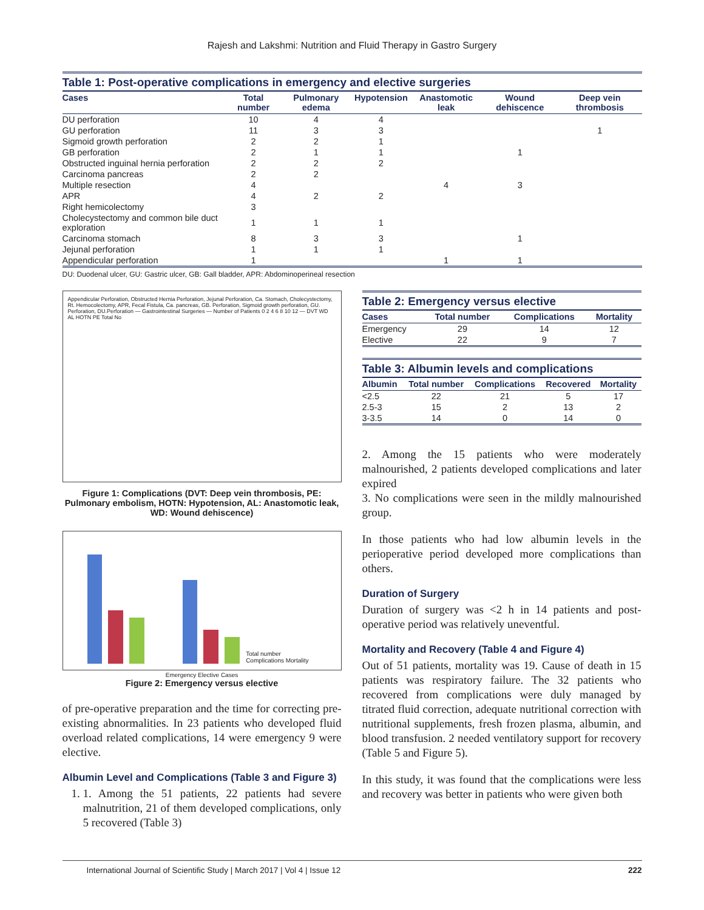Rajesh and Lakshmi: Nutrition and Fluid Therapy in Gastro Surgery
Table 1: Post‑operative complications in emergency and elective surgeries
| Cases | Total number | Pulmonary edema | Hypotension | Anastomotic leak | Wound dehiscence | Deep vein thrombosis |
| --- | --- | --- | --- | --- | --- | --- |
| DU perforation | 10 | 4 | 4 | | | |
| GU perforation | 11 | 3 | 3 | | | 1 |
| Sigmoid growth perforation | 2 | 2 | 1 | | | |
| GB perforation | 2 | 1 | 1 | | 1 | |
| Obstructed inguinal hernia perforation | 2 | 2 | 2 | | | |
| Carcinoma pancreas | 2 | 2 | | | | |
| Multiple resection | 4 | | | 4 | 3 | |
| APR | 4 | 2 | 2 | | | |
| Right hemicolectomy | 3 | | | | | |
| Cholecystectomy and common bile duct exploration | 1 | 1 | 1 | | | |
| Carcinoma stomach | 8 | 3 | 3 | | 1 | |
| Jejunal perforation | 1 | 1 | 1 | | | |
| Appendicular perforation | 1 | | | 1 | 1 | |
DU: Duodenal ulcer, GU: Gastric ulcer, GB: Gall bladder, APR: Abdominoperineal resection
Appendicular Perforation, Obstructed Hernia Perforation, Jejunal Perforation, Ca. Stomach, Cholecystectomy, Rt. Hemocolectomy, APR, Fecal Fistula, Ca. pancreas, GB. Perforation, Sigmoid growth perforation, GU. Perforation, DU.Perforation — Gastrointestinal Surgeries — Number of Patients 0 2 4 6 8 10 12 — DVT WD AL HOTN PE Total No
Figure 1: Complications (DVT: Deep vein thrombosis, PE: Pulmonary embolism, HOTN: Hypotension, AL: Anastomotic leak, WD: Wound dehiscence)
Total number Complications Mortality
Emergency Elective Cases
Figure 2: Emergency versus elective
of pre-operative preparation and the time for correcting pre-existing abnormalities. In 23 patients who developed fluid overload related complications, 14 were emergency 9 were elective.
Albumin Level and Complications (Table 3 and Figure 3)
1. 1. Among the 51 patients, 22 patients had severe malnutrition, 21 of them developed complications, only 5 recovered (Table 3)
Table 2: Emergency versus elective
| Cases | Total number | Complications | Mortality |
| --- | --- | --- | --- |
| Emergency | 29 | 14 | 12 |
| Elective | 22 | 9 | 7 |
Table 3: Albumin levels and complications
| Albumin | Total number | Complications | Recovered | Mortality |
| --- | --- | --- | --- | --- |
| <2.5 | 22 | 21 | 5 | 17 |
| 2.5‑3 | 15 | 2 | 13 | 2 |
| 3‑3.5 | 14 | 0 | 14 | 0 |
2. Among the 15 patients who were moderately malnourished, 2 patients developed complications and later expired
3. No complications were seen in the mildly malnourished group.
In those patients who had low albumin levels in the perioperative period developed more complications than others.
Duration of Surgery
Duration of surgery was <2 h in 14 patients and post-operative period was relatively uneventful.
Mortality and Recovery (Table 4 and Figure 4)
Out of 51 patients, mortality was 19. Cause of death in 15 patients was respiratory failure. The 32 patients who recovered from complications were duly managed by titrated fluid correction, adequate nutritional correction with nutritional supplements, fresh frozen plasma, albumin, and blood transfusion. 2 needed ventilatory support for recovery (Table 5 and Figure 5).
In this study, it was found that the complications were less and recovery was better in patients who were given both
International Journal of Scientific Study | March 2017 | Vol 4 | Issue 12 222